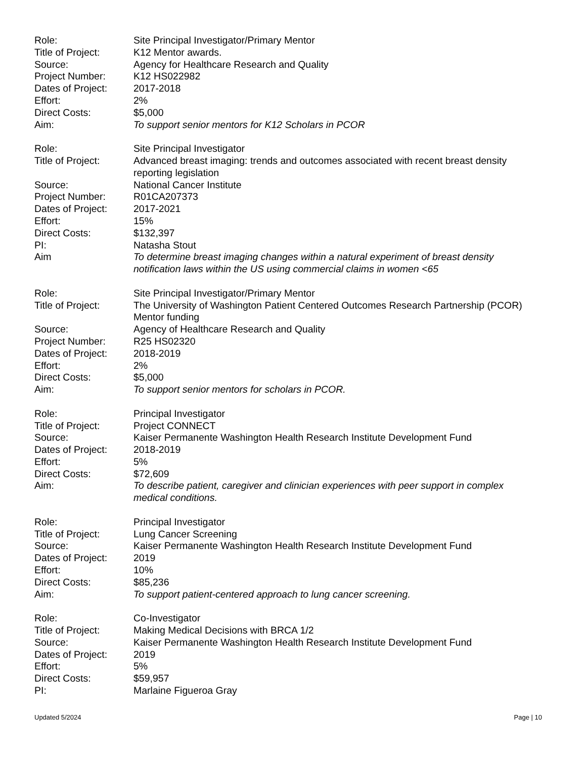Role: Site Principal Investigator/Primary Mentor
Title of Project:
K12 Mentor awards.
Source: Agency for Healthcare Research and Quality
Project Number: K12 HS022982
Dates of Project:
2017-2018
Effort: 2%
Direct Costs: $5,000
Aim: To support senior mentors for K12 Scholars in PCOR
Role: Site Principal Investigator
Title of Project:
Advanced breast imaging: trends and outcomes associated with recent breast density reporting legislation
Source: National Cancer Institute
Project Number: R01CA207373
Dates of Project:
2017-2021
Effort: 15%
Direct Costs: $132,397
PI: Natasha Stout
Aim To determine breast imaging changes within a natural experiment of breast density notification laws within the US using commercial claims in women <65
Role: Site Principal Investigator/Primary Mentor
Title of Project:
The University of Washington Patient Centered Outcomes Research Partnership (PCOR) Mentor funding
Source: Agency of Healthcare Research and Quality
Project Number: R25 HS02320
Dates of Project:
2018-2019
Effort: 2%
Direct Costs: $5,000
Aim: To support senior mentors for scholars in PCOR.
Role: Principal Investigator
Title of Project:
Project CONNECT
Source: Kaiser Permanente Washington Health Research Institute Development Fund
Dates of Project:
2018-2019
Effort: 5%
Direct Costs: $72,609
Aim: To describe patient, caregiver and clinician experiences with peer support in complex medical conditions.
Role: Principal Investigator
Title of Project:
Lung Cancer Screening
Source: Kaiser Permanente Washington Health Research Institute Development Fund
Dates of Project:
2019
Effort: 10%
Direct Costs: $85,236
Aim: To support patient-centered approach to lung cancer screening.
Role: Co-Investigator
Title of Project:
Making Medical Decisions with BRCA 1/2
Source: Kaiser Permanente Washington Health Research Institute Development Fund
Dates of Project:
2019
Effort: 5%
Direct Costs: $59,957
PI: Marlaine Figueroa Gray
Updated 5/2024 Page | 10